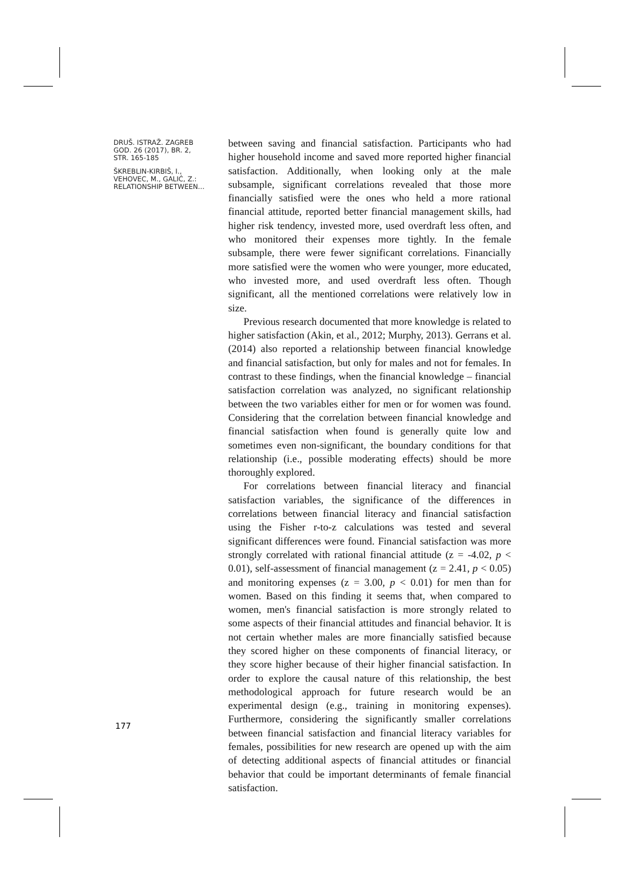DRUŠ. ISTRAŽ. ZAGREB
GOD. 26 (2017), BR. 2,
STR. 165-185
ŠKREBLIN-KIRBIŠ, I.,
VEHOVEC, M., GALIĆ, Z.:
RELATIONSHIP BETWEEN...
between saving and financial satisfaction. Participants who had higher household income and saved more reported higher financial satisfaction. Additionally, when looking only at the male subsample, significant correlations revealed that those more financially satisfied were the ones who held a more rational financial attitude, reported better financial management skills, had higher risk tendency, invested more, used overdraft less often, and who monitored their expenses more tightly. In the female subsample, there were fewer significant correlations. Financially more satisfied were the women who were younger, more educated, who invested more, and used overdraft less often. Though significant, all the mentioned correlations were relatively low in size.
Previous research documented that more knowledge is related to higher satisfaction (Akin, et al., 2012; Murphy, 2013). Gerrans et al. (2014) also reported a relationship between financial knowledge and financial satisfaction, but only for males and not for females. In contrast to these findings, when the financial knowledge – financial satisfaction correlation was analyzed, no significant relationship between the two variables either for men or for women was found. Considering that the correlation between financial knowledge and financial satisfaction when found is generally quite low and sometimes even non-significant, the boundary conditions for that relationship (i.e., possible moderating effects) should be more thoroughly explored.
For correlations between financial literacy and financial satisfaction variables, the significance of the differences in correlations between financial literacy and financial satisfaction using the Fisher r-to-z calculations was tested and several significant differences were found. Financial satisfaction was more strongly correlated with rational financial attitude (z = -4.02, p < 0.01), self-assessment of financial management (z = 2.41, p < 0.05) and monitoring expenses (z = 3.00, p < 0.01) for men than for women. Based on this finding it seems that, when compared to women, men's financial satisfaction is more strongly related to some aspects of their financial attitudes and financial behavior. It is not certain whether males are more financially satisfied because they scored higher on these components of financial literacy, or they score higher because of their higher financial satisfaction. In order to explore the causal nature of this relationship, the best methodological approach for future research would be an experimental design (e.g., training in monitoring expenses). Furthermore, considering the significantly smaller correlations between financial satisfaction and financial literacy variables for females, possibilities for new research are opened up with the aim of detecting additional aspects of financial attitudes or financial behavior that could be important determinants of female financial satisfaction.
177